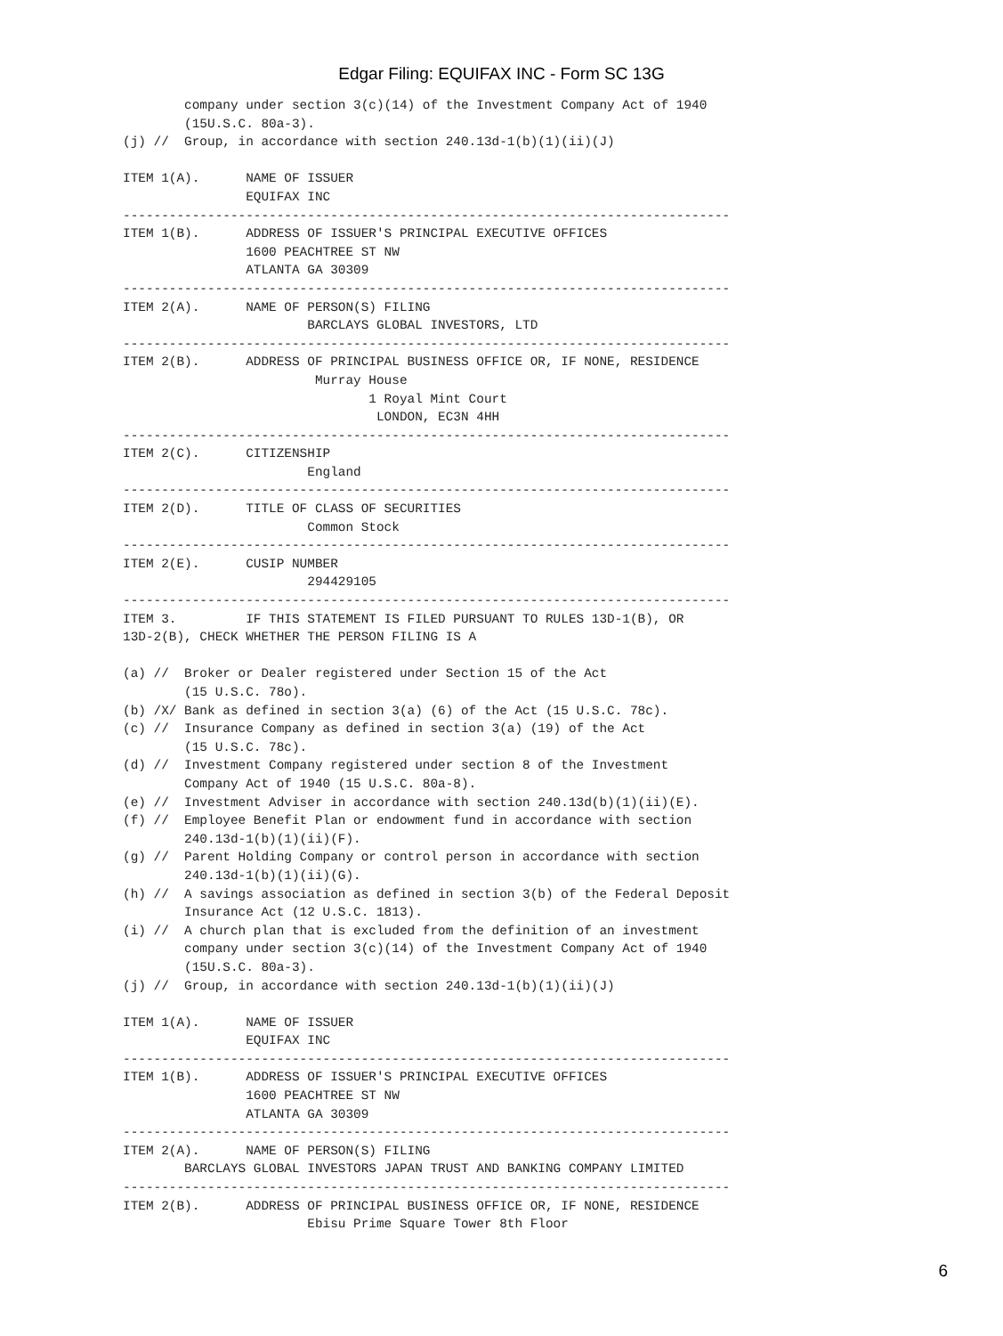Edgar Filing: EQUIFAX INC - Form SC 13G
        company under section 3(c)(14) of the Investment Company Act of 1940
        (15U.S.C. 80a-3).
(j) //  Group, in accordance with section 240.13d-1(b)(1)(ii)(J)

ITEM 1(A).      NAME OF ISSUER
                EQUIFAX INC
-------------------------------------------------------------------------------
ITEM 1(B).      ADDRESS OF ISSUER'S PRINCIPAL EXECUTIVE OFFICES
                1600 PEACHTREE ST NW
                ATLANTA GA 30309
-------------------------------------------------------------------------------
ITEM 2(A).      NAME OF PERSON(S) FILING
                        BARCLAYS GLOBAL INVESTORS, LTD
-------------------------------------------------------------------------------
ITEM 2(B).      ADDRESS OF PRINCIPAL BUSINESS OFFICE OR, IF NONE, RESIDENCE
                         Murray House
                                1 Royal Mint Court
                                 LONDON, EC3N 4HH
-------------------------------------------------------------------------------
ITEM 2(C).      CITIZENSHIP
                        England
-------------------------------------------------------------------------------
ITEM 2(D).      TITLE OF CLASS OF SECURITIES
                        Common Stock
-------------------------------------------------------------------------------
ITEM 2(E).      CUSIP NUMBER
                        294429105
-------------------------------------------------------------------------------
ITEM 3.         IF THIS STATEMENT IS FILED PURSUANT TO RULES 13D-1(B), OR
13D-2(B), CHECK WHETHER THE PERSON FILING IS A

(a) //  Broker or Dealer registered under Section 15 of the Act
        (15 U.S.C. 78o).
(b) /X/ Bank as defined in section 3(a) (6) of the Act (15 U.S.C. 78c).
(c) //  Insurance Company as defined in section 3(a) (19) of the Act
        (15 U.S.C. 78c).
(d) //  Investment Company registered under section 8 of the Investment
        Company Act of 1940 (15 U.S.C. 80a-8).
(e) //  Investment Adviser in accordance with section 240.13d(b)(1)(ii)(E).
(f) //  Employee Benefit Plan or endowment fund in accordance with section
        240.13d-1(b)(1)(ii)(F).
(g) //  Parent Holding Company or control person in accordance with section
        240.13d-1(b)(1)(ii)(G).
(h) //  A savings association as defined in section 3(b) of the Federal Deposit
        Insurance Act (12 U.S.C. 1813).
(i) //  A church plan that is excluded from the definition of an investment
        company under section 3(c)(14) of the Investment Company Act of 1940
        (15U.S.C. 80a-3).
(j) //  Group, in accordance with section 240.13d-1(b)(1)(ii)(J)

ITEM 1(A).      NAME OF ISSUER
                EQUIFAX INC
-------------------------------------------------------------------------------
ITEM 1(B).      ADDRESS OF ISSUER'S PRINCIPAL EXECUTIVE OFFICES
                1600 PEACHTREE ST NW
                ATLANTA GA 30309
-------------------------------------------------------------------------------
ITEM 2(A).      NAME OF PERSON(S) FILING
        BARCLAYS GLOBAL INVESTORS JAPAN TRUST AND BANKING COMPANY LIMITED
-------------------------------------------------------------------------------
ITEM 2(B).      ADDRESS OF PRINCIPAL BUSINESS OFFICE OR, IF NONE, RESIDENCE
                        Ebisu Prime Square Tower 8th Floor
6